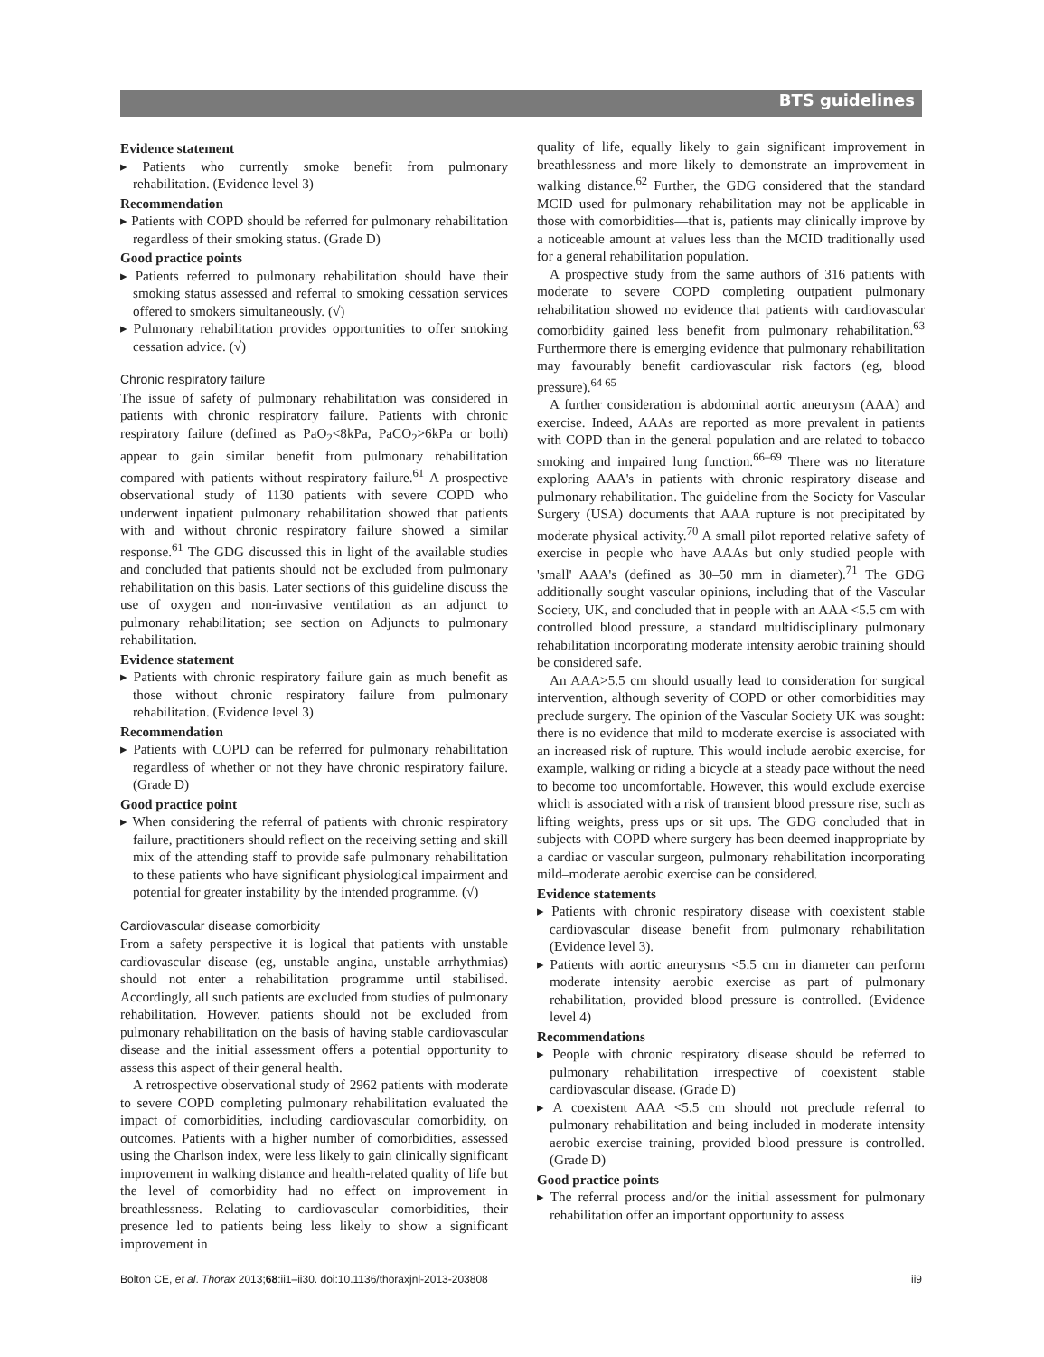BTS guidelines
Evidence statement
▸ Patients who currently smoke benefit from pulmonary rehabilitation. (Evidence level 3)
Recommendation
▸ Patients with COPD should be referred for pulmonary rehabilitation regardless of their smoking status. (Grade D)
Good practice points
▸ Patients referred to pulmonary rehabilitation should have their smoking status assessed and referral to smoking cessation services offered to smokers simultaneously. (√)
▸ Pulmonary rehabilitation provides opportunities to offer smoking cessation advice. (√)
Chronic respiratory failure
The issue of safety of pulmonary rehabilitation was considered in patients with chronic respiratory failure. Patients with chronic respiratory failure (defined as PaO<sub>2</sub><8kPa, PaCO<sub>2</sub>>6kPa or both) appear to gain similar benefit from pulmonary rehabilitation compared with patients without respiratory failure.<sup>61</sup> A prospective observational study of 1130 patients with severe COPD who underwent inpatient pulmonary rehabilitation showed that patients with and without chronic respiratory failure showed a similar response.<sup>61</sup> The GDG discussed this in light of the available studies and concluded that patients should not be excluded from pulmonary rehabilitation on this basis. Later sections of this guideline discuss the use of oxygen and non-invasive ventilation as an adjunct to pulmonary rehabilitation; see section on Adjuncts to pulmonary rehabilitation.
Evidence statement
▸ Patients with chronic respiratory failure gain as much benefit as those without chronic respiratory failure from pulmonary rehabilitation. (Evidence level 3)
Recommendation
▸ Patients with COPD can be referred for pulmonary rehabilitation regardless of whether or not they have chronic respiratory failure. (Grade D)
Good practice point
▸ When considering the referral of patients with chronic respiratory failure, practitioners should reflect on the receiving setting and skill mix of the attending staff to provide safe pulmonary rehabilitation to these patients who have significant physiological impairment and potential for greater instability by the intended programme. (√)
Cardiovascular disease comorbidity
From a safety perspective it is logical that patients with unstable cardiovascular disease (eg, unstable angina, unstable arrhythmias) should not enter a rehabilitation programme until stabilised. Accordingly, all such patients are excluded from studies of pulmonary rehabilitation. However, patients should not be excluded from pulmonary rehabilitation on the basis of having stable cardiovascular disease and the initial assessment offers a potential opportunity to assess this aspect of their general health.
A retrospective observational study of 2962 patients with moderate to severe COPD completing pulmonary rehabilitation evaluated the impact of comorbidities, including cardiovascular comorbidity, on outcomes. Patients with a higher number of comorbidities, assessed using the Charlson index, were less likely to gain clinically significant improvement in walking distance and health-related quality of life but the level of comorbidity had no effect on improvement in breathlessness. Relating to cardiovascular comorbidities, their presence led to patients being less likely to show a significant improvement in
quality of life, equally likely to gain significant improvement in breathlessness and more likely to demonstrate an improvement in walking distance.<sup>62</sup> Further, the GDG considered that the standard MCID used for pulmonary rehabilitation may not be applicable in those with comorbidities—that is, patients may clinically improve by a noticeable amount at values less than the MCID traditionally used for a general rehabilitation population.
A prospective study from the same authors of 316 patients with moderate to severe COPD completing outpatient pulmonary rehabilitation showed no evidence that patients with cardiovascular comorbidity gained less benefit from pulmonary rehabilitation.<sup>63</sup> Furthermore there is emerging evidence that pulmonary rehabilitation may favourably benefit cardiovascular risk factors (eg, blood pressure).<sup>64 65</sup>
A further consideration is abdominal aortic aneurysm (AAA) and exercise. Indeed, AAAs are reported as more prevalent in patients with COPD than in the general population and are related to tobacco smoking and impaired lung function.<sup>66–69</sup> There was no literature exploring AAA's in patients with chronic respiratory disease and pulmonary rehabilitation. The guideline from the Society for Vascular Surgery (USA) documents that AAA rupture is not precipitated by moderate physical activity.<sup>70</sup> A small pilot reported relative safety of exercise in people who have AAAs but only studied people with 'small' AAA's (defined as 30–50 mm in diameter).<sup>71</sup> The GDG additionally sought vascular opinions, including that of the Vascular Society, UK, and concluded that in people with an AAA <5.5 cm with controlled blood pressure, a standard multidisciplinary pulmonary rehabilitation incorporating moderate intensity aerobic training should be considered safe.
An AAA>5.5 cm should usually lead to consideration for surgical intervention, although severity of COPD or other comorbidities may preclude surgery. The opinion of the Vascular Society UK was sought: there is no evidence that mild to moderate exercise is associated with an increased risk of rupture. This would include aerobic exercise, for example, walking or riding a bicycle at a steady pace without the need to become too uncomfortable. However, this would exclude exercise which is associated with a risk of transient blood pressure rise, such as lifting weights, press ups or sit ups. The GDG concluded that in subjects with COPD where surgery has been deemed inappropriate by a cardiac or vascular surgeon, pulmonary rehabilitation incorporating mild–moderate aerobic exercise can be considered.
Evidence statements
▸ Patients with chronic respiratory disease with coexistent stable cardiovascular disease benefit from pulmonary rehabilitation (Evidence level 3).
▸ Patients with aortic aneurysms <5.5 cm in diameter can perform moderate intensity aerobic exercise as part of pulmonary rehabilitation, provided blood pressure is controlled. (Evidence level 4)
Recommendations
▸ People with chronic respiratory disease should be referred to pulmonary rehabilitation irrespective of coexistent stable cardiovascular disease. (Grade D)
▸ A coexistent AAA <5.5 cm should not preclude referral to pulmonary rehabilitation and being included in moderate intensity aerobic exercise training, provided blood pressure is controlled. (Grade D)
Good practice points
▸ The referral process and/or the initial assessment for pulmonary rehabilitation offer an important opportunity to assess
Bolton CE, et al. Thorax 2013;68:ii1–ii30. doi:10.1136/thoraxjnl-2013-203808 ii9